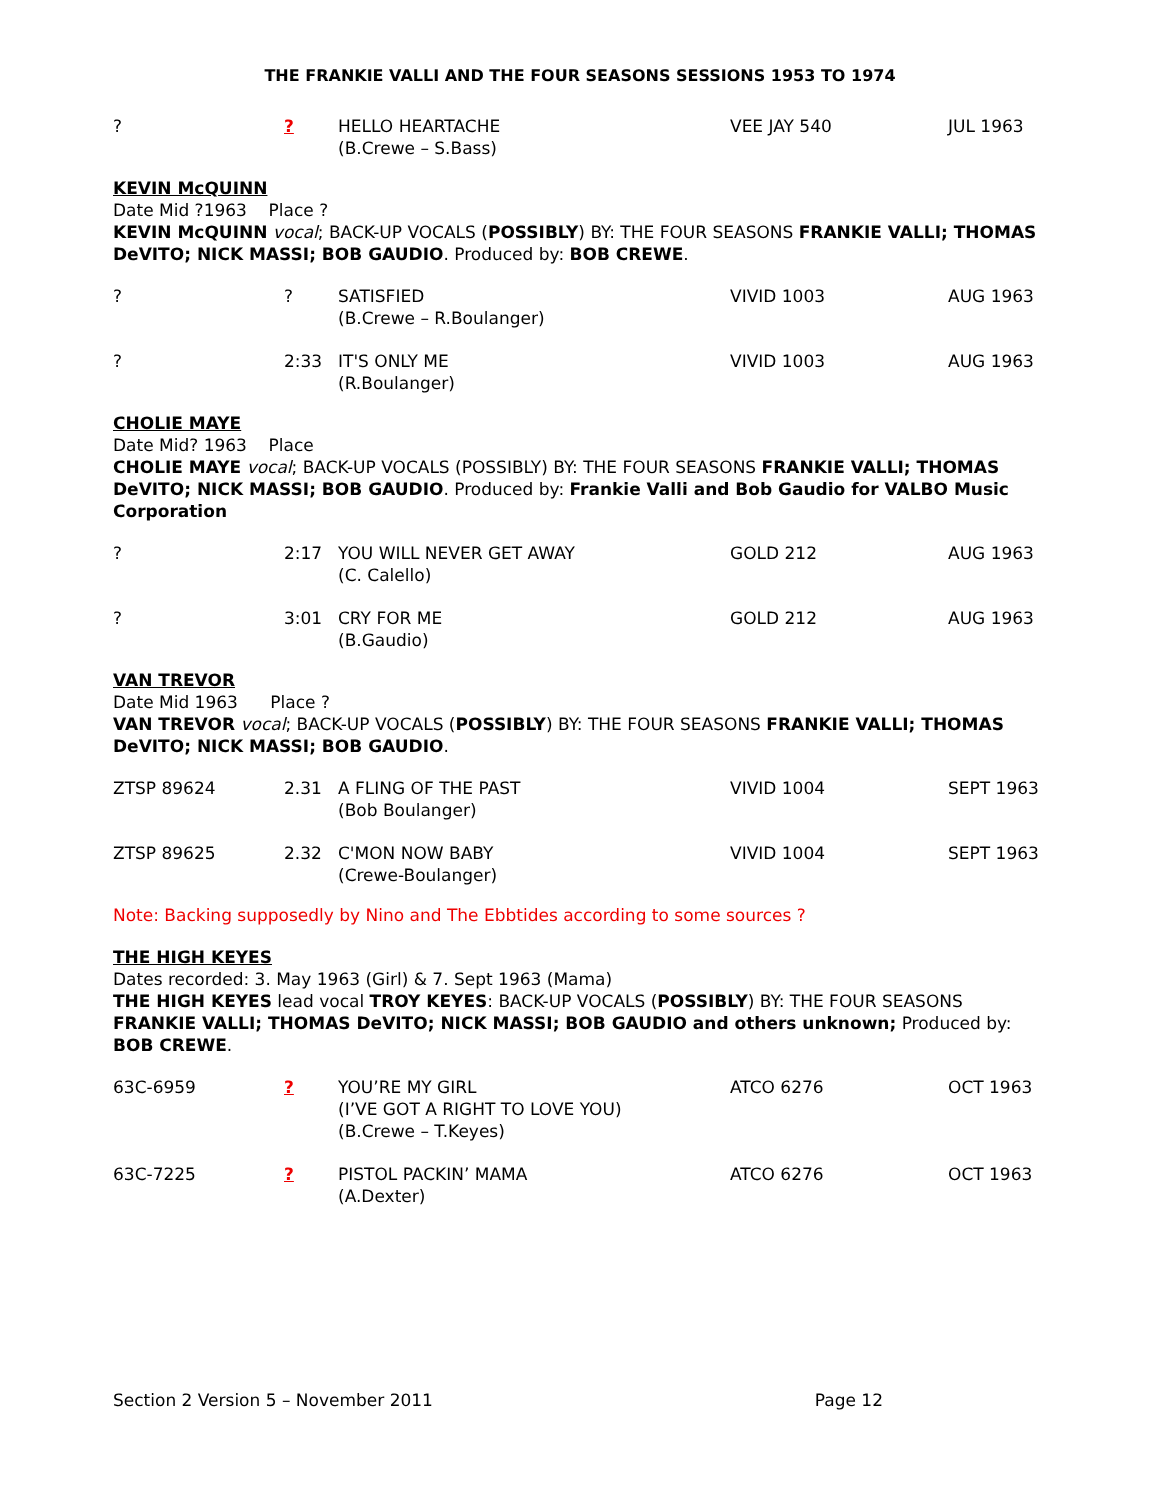THE FRANKIE VALLI AND THE FOUR SEASONS SESSIONS 1953 TO 1974
| ? | ? | HELLO HEARTACHE (B.Crewe – S.Bass) | VEE JAY 540 | JUL 1963 |
KEVIN McQUINN
Date Mid ?1963 Place ?
KEVIN McQUINN vocal; BACK-UP VOCALS (POSSIBLY) BY: THE FOUR SEASONS FRANKIE VALLI; THOMAS DeVITO; NICK MASSI; BOB GAUDIO. Produced by: BOB CREWE.
| ? | ? | SATISFIED (B.Crewe – R.Boulanger) | VIVID 1003 | AUG 1963 |
| ? | 2:33 | IT'S ONLY ME (R.Boulanger) | VIVID 1003 | AUG 1963 |
CHOLIE MAYE
Date Mid? 1963 Place
CHOLIE MAYE vocal; BACK-UP VOCALS (POSSIBLY) BY: THE FOUR SEASONS FRANKIE VALLI; THOMAS DeVITO; NICK MASSI; BOB GAUDIO. Produced by: Frankie Valli and Bob Gaudio for VALBO Music Corporation
| ? | 2:17 | YOU WILL NEVER GET AWAY (C. Calello) | GOLD 212 | AUG 1963 |
| ? | 3:01 | CRY FOR ME (B.Gaudio) | GOLD 212 | AUG 1963 |
VAN TREVOR
Date Mid 1963 Place ?
VAN TREVOR vocal; BACK-UP VOCALS (POSSIBLY) BY: THE FOUR SEASONS FRANKIE VALLI; THOMAS DeVITO; NICK MASSI; BOB GAUDIO.
| ZTSP 89624 | 2.31 | A FLING OF THE PAST (Bob Boulanger) | VIVID 1004 | SEPT 1963 |
| ZTSP 89625 | 2.32 | C'MON NOW BABY (Crewe-Boulanger) | VIVID 1004 | SEPT 1963 |
Note: Backing supposedly by Nino and The Ebbtides according to some sources ?
THE HIGH KEYES
Dates recorded: 3. May 1963 (Girl) & 7. Sept 1963 (Mama)
THE HIGH KEYES lead vocal TROY KEYES: BACK-UP VOCALS (POSSIBLY) BY: THE FOUR SEASONS FRANKIE VALLI; THOMAS DeVITO; NICK MASSI; BOB GAUDIO and others unknown; Produced by: BOB CREWE.
| 63C-6959 | ? | YOU’RE MY GIRL (I’VE GOT A RIGHT TO LOVE YOU) (B.Crewe – T.Keyes) | ATCO 6276 | OCT 1963 |
| 63C-7225 | ? | PISTOL PACKIN’ MAMA (A.Dexter) | ATCO 6276 | OCT 1963 |
Section 2 Version 5 – November 2011 Page 12